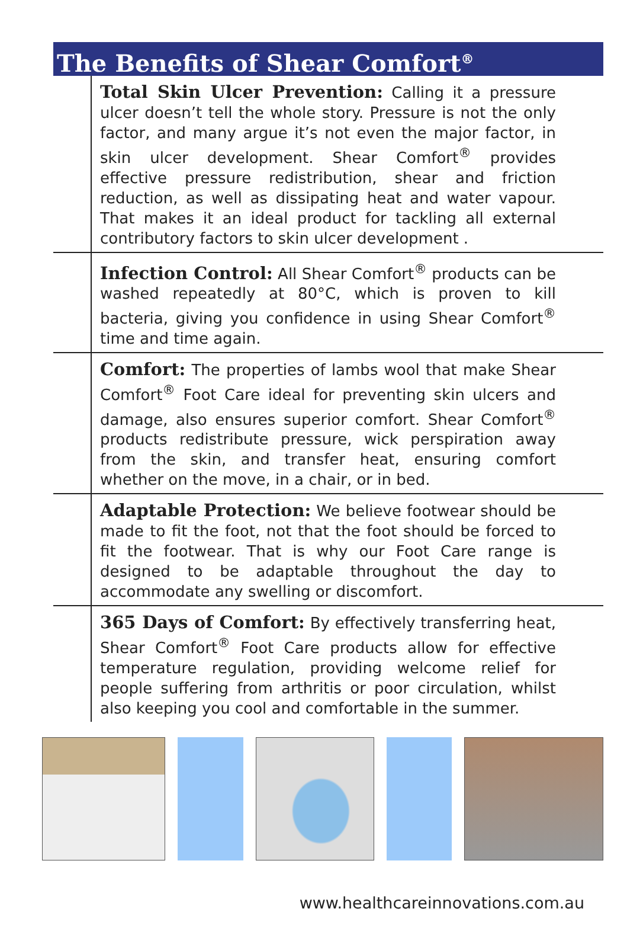The Benefits of Shear Comfort<sup>®</sup>
Total Skin Ulcer Prevention: Calling it a pressure ulcer doesn’t tell the whole story. Pressure is not the only factor, and many argue it’s not even the major factor, in skin ulcer development. Shear Comfort<sup>®</sup> provides effective pressure redistribution, shear and friction reduction, as well as dissipating heat and water vapour. That makes it an ideal product for tackling all external contributory factors to skin ulcer development .
Infection Control: All Shear Comfort<sup>®</sup> products can be washed repeatedly at 80°C, which is proven to kill bacteria, giving you confidence in using Shear Comfort<sup>®</sup> time and time again.
Comfort: The properties of lambs wool that make Shear Comfort<sup>®</sup> Foot Care ideal for preventing skin ulcers and damage, also ensures superior comfort. Shear Comfort<sup>®</sup> products redistribute pressure, wick perspiration away from the skin, and transfer heat, ensuring comfort whether on the move, in a chair, or in bed.
Adaptable Protection: We believe footwear should be made to fit the foot, not that the foot should be forced to fit the footwear. That is why our Foot Care range is designed to be adaptable throughout the day to accommodate any swelling or discomfort.
365 Days of Comfort: By effectively transferring heat, Shear Comfort<sup>®</sup> Foot Care products allow for effective temperature regulation, providing welcome relief for people suffering from arthritis or poor circulation, whilst also keeping you cool and comfortable in the summer.
www.healthcareinnovations.com.au